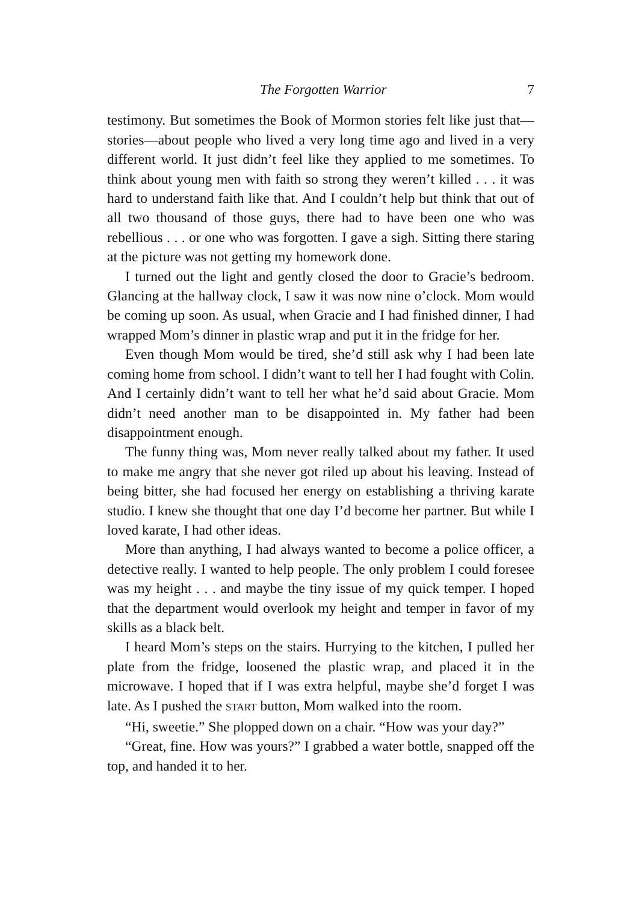The Forgotten Warrior 7
testimony. But sometimes the Book of Mormon stories felt like just that—stories—about people who lived a very long time ago and lived in a very different world. It just didn’t feel like they applied to me sometimes. To think about young men with faith so strong they weren’t killed . . . it was hard to understand faith like that. And I couldn’t help but think that out of all two thousand of those guys, there had to have been one who was rebellious . . . or one who was forgotten. I gave a sigh. Sitting there staring at the picture was not getting my homework done.
I turned out the light and gently closed the door to Gracie’s bedroom. Glancing at the hallway clock, I saw it was now nine o’clock. Mom would be coming up soon. As usual, when Gracie and I had finished dinner, I had wrapped Mom’s dinner in plastic wrap and put it in the fridge for her.
Even though Mom would be tired, she’d still ask why I had been late coming home from school. I didn’t want to tell her I had fought with Colin. And I certainly didn’t want to tell her what he’d said about Gracie. Mom didn’t need another man to be disappointed in. My father had been disappointment enough.
The funny thing was, Mom never really talked about my father. It used to make me angry that she never got riled up about his leaving. Instead of being bitter, she had focused her energy on establishing a thriving karate studio. I knew she thought that one day I’d become her partner. But while I loved karate, I had other ideas.
More than anything, I had always wanted to become a police officer, a detective really. I wanted to help people. The only problem I could foresee was my height . . . and maybe the tiny issue of my quick temper. I hoped that the department would overlook my height and temper in favor of my skills as a black belt.
I heard Mom’s steps on the stairs. Hurrying to the kitchen, I pulled her plate from the fridge, loosened the plastic wrap, and placed it in the microwave. I hoped that if I was extra helpful, maybe she’d forget I was late. As I pushed the START button, Mom walked into the room.
“Hi, sweetie.” She plopped down on a chair. “How was your day?”
“Great, fine. How was yours?” I grabbed a water bottle, snapped off the top, and handed it to her.